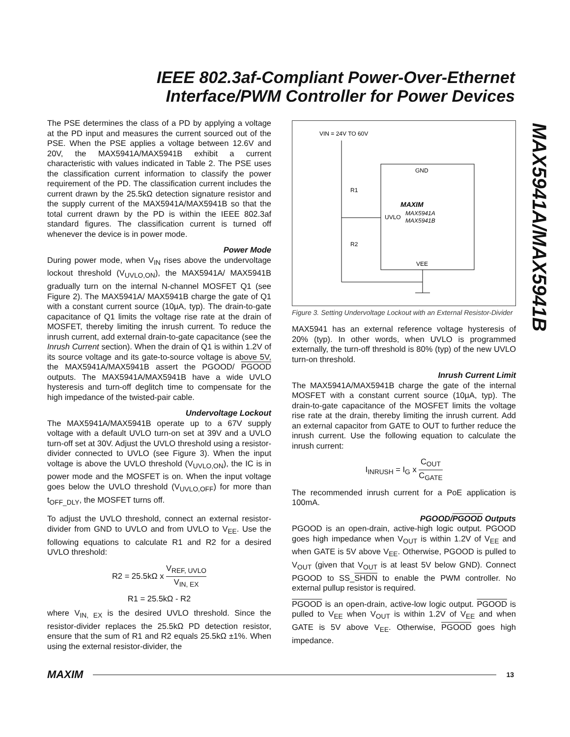IEEE 802.3af-Compliant Power-Over-Ethernet
Interface/PWM Controller for Power Devices
MAX5941A/MAX5941B
The PSE determines the class of a PD by applying a voltage at the PD input and measures the current sourced out of the PSE. When the PSE applies a voltage between 12.6V and 20V, the MAX5941A/MAX5941B exhibit a current characteristic with values indicated in Table 2. The PSE uses the classification current information to classify the power requirement of the PD. The classification current includes the current drawn by the 25.5kΩ detection signature resistor and the supply current of the MAX5941A/MAX5941B so that the total current drawn by the PD is within the IEEE 802.3af standard figures. The classification current is turned off whenever the device is in power mode.
Power Mode
During power mode, when V<sub>IN</sub> rises above the undervoltage lockout threshold (V<sub>UVLO,ON</sub>), the MAX5941A/ MAX5941B gradually turn on the internal N-channel MOSFET Q1 (see Figure 2). The MAX5941A/ MAX5941B charge the gate of Q1 with a constant current source (10µA, typ). The drain-to-gate capacitance of Q1 limits the voltage rise rate at the drain of MOSFET, thereby limiting the inrush current. To reduce the inrush current, add external drain-to-gate capacitance (see the Inrush Current section). When the drain of Q1 is within 1.2V of its source voltage and its gate-to-source voltage is above 5V, the MAX5941A/MAX5941B assert the PGOOD/ PGOOD outputs. The MAX5941A/MAX5941B have a wide UVLO hysteresis and turn-off deglitch time to compensate for the high impedance of the twisted-pair cable.
Undervoltage Lockout
The MAX5941A/MAX5941B operate up to a 67V supply voltage with a default UVLO turn-on set at 39V and a UVLO turn-off set at 30V. Adjust the UVLO threshold using a resistor-divider connected to UVLO (see Figure 3). When the input voltage is above the UVLO threshold (V<sub>UVLO,ON</sub>), the IC is in power mode and the MOSFET is on. When the input voltage goes below the UVLO threshold (V<sub>UVLO,OFF</sub>) for more than t<sub>OFF_DLY</sub>, the MOSFET turns off.
To adjust the UVLO threshold, connect an external resistor-divider from GND to UVLO and from UVLO to V<sub>EE</sub>. Use the following equations to calculate R1 and R2 for a desired UVLO threshold:
R2 = 25.5kΩ x V<sub>REF, UVLO</sub> V<sub>IN, EX</sub>
R1 = 25.5kΩ - R2
where V<sub>IN, EX</sub> is the desired UVLO threshold. Since the resistor-divider replaces the 25.5kΩ PD detection resistor, ensure that the sum of R1 and R2 equals 25.5kΩ ±1%. When using the external resistor-divider, the
VIN = 24V TO 60V
GND
R1
R2
MAXIM
UVLO
MAX5941A
MAX5941B
VEE
Figure 3. Setting Undervoltage Lockout with an External Resistor-Divider
MAX5941 has an external reference voltage hysteresis of 20% (typ). In other words, when UVLO is programmed externally, the turn-off threshold is 80% (typ) of the new UVLO turn-on threshold.
Inrush Current Limit
The MAX5941A/MAX5941B charge the gate of the internal MOSFET with a constant current source (10µA, typ). The drain-to-gate capacitance of the MOSFET limits the voltage rise rate at the drain, thereby limiting the inrush current. Add an external capacitor from GATE to OUT to further reduce the inrush current. Use the following equation to calculate the inrush current:
I<sub>INRUSH</sub> = I<sub>G</sub> x C<sub>OUT</sub> C<sub>GATE</sub>
The recommended inrush current for a PoE application is 100mA.
PGOOD/PGOOD Outputs
PGOOD is an open-drain, active-high logic output. PGOOD goes high impedance when V<sub>OUT</sub> is within 1.2V of V<sub>EE</sub> and when GATE is 5V above V<sub>EE</sub>. Otherwise, PGOOD is pulled to V<sub>OUT</sub> (given that V<sub>OUT</sub> is at least 5V below GND). Connect PGOOD to SS_SHDN to enable the PWM controller. No external pullup resistor is required.
PGOOD is an open-drain, active-low logic output. PGOOD is pulled to V<sub>EE</sub> when V<sub>OUT</sub> is within 1.2V of V<sub>EE</sub> and when GATE is 5V above V<sub>EE</sub>. Otherwise, PGOOD goes high impedance.
MAXIM
13